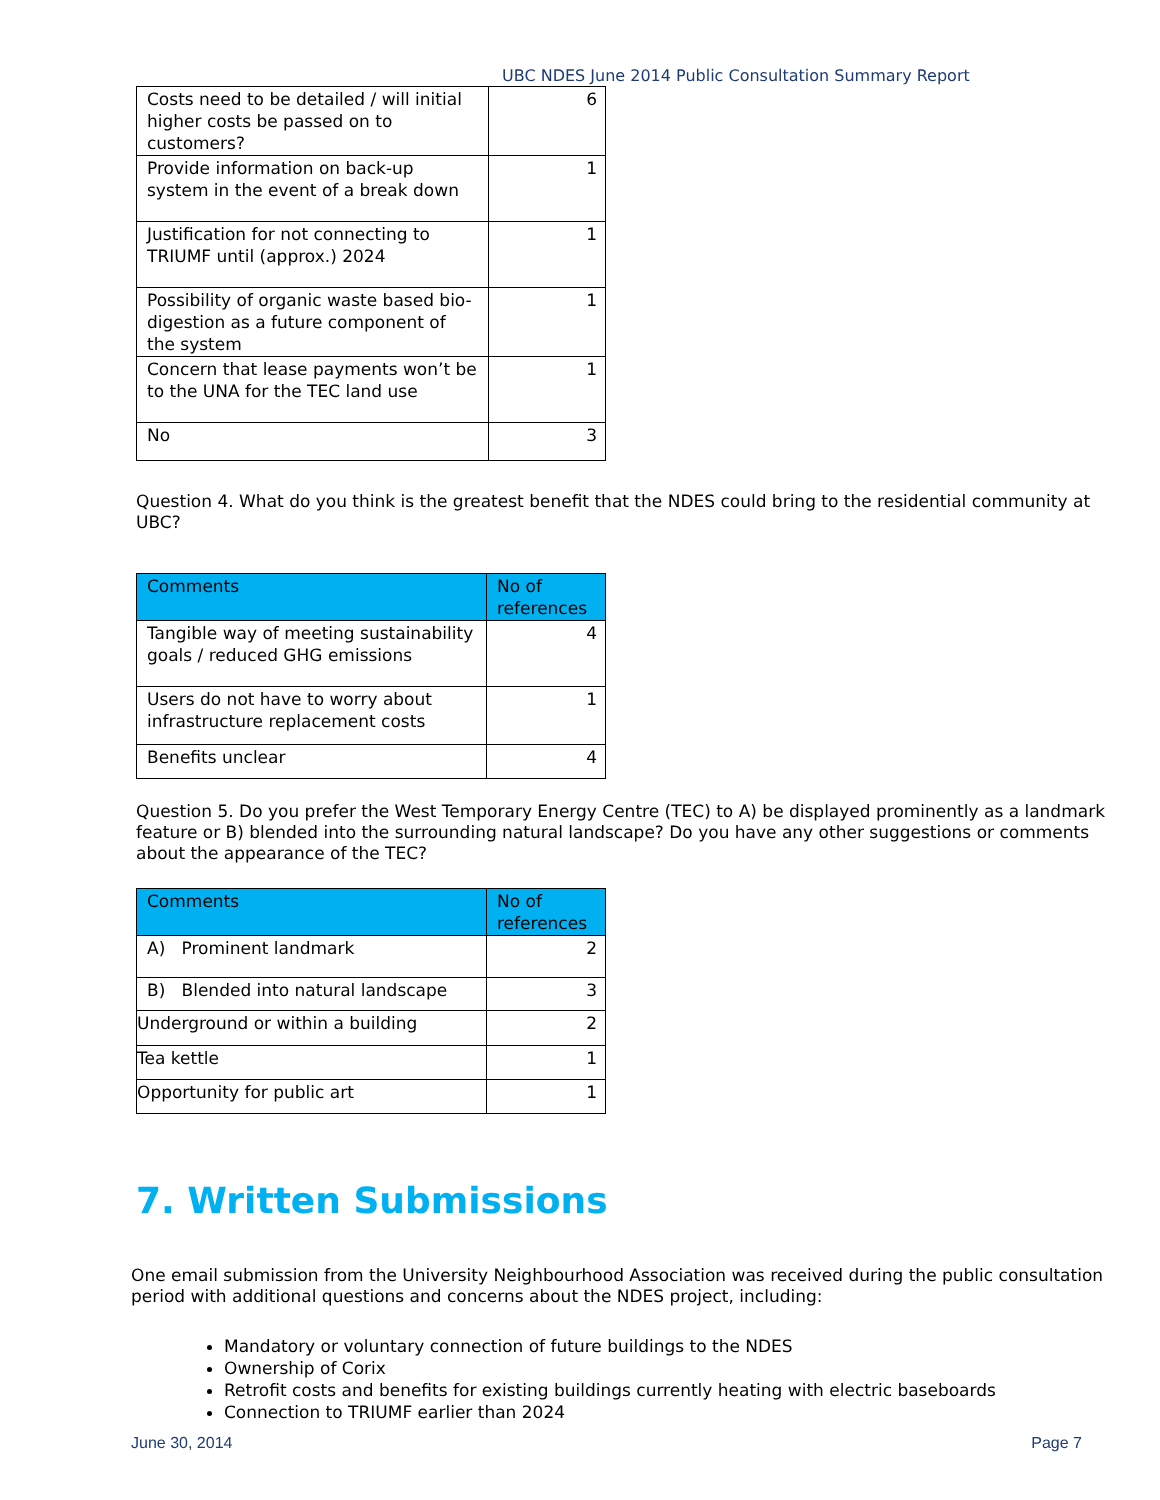UBC NDES June 2014 Public Consultation Summary Report
| Costs need to be detailed / will initial higher costs be passed on to customers? | 6 |
| Provide information on back-up system in the event of a break down | 1 |
| Justification for not connecting to TRIUMF until (approx.) 2024 | 1 |
| Possibility of organic waste based bio-digestion as a future component of the system | 1 |
| Concern that lease payments won’t be to the UNA for the TEC land use | 1 |
| No | 3 |
Question 4. What do you think is the greatest benefit that the NDES could bring to the residential community at UBC?
| Comments | No of references |
| --- | --- |
| Tangible way of meeting sustainability goals / reduced GHG emissions | 4 |
| Users do not have to worry about infrastructure replacement costs | 1 |
| Benefits unclear | 4 |
Question 5. Do you prefer the West Temporary Energy Centre (TEC) to A) be displayed prominently as a landmark feature or B) blended into the surrounding natural landscape? Do you have any other suggestions or comments about the appearance of the TEC?
| Comments | No of references |
| --- | --- |
| A) Prominent landmark | 2 |
| B) Blended into natural landscape | 3 |
| Underground or within a building | 2 |
| Tea kettle | 1 |
| Opportunity for public art | 1 |
7. Written Submissions
One email submission from the University Neighbourhood Association was received during the public consultation period with additional questions and concerns about the NDES project, including:
Mandatory or voluntary connection of future buildings to the NDES
Ownership of Corix
Retrofit costs and benefits for existing buildings currently heating with electric baseboards
Connection to TRIUMF earlier than 2024
June 30, 2014 Page 7